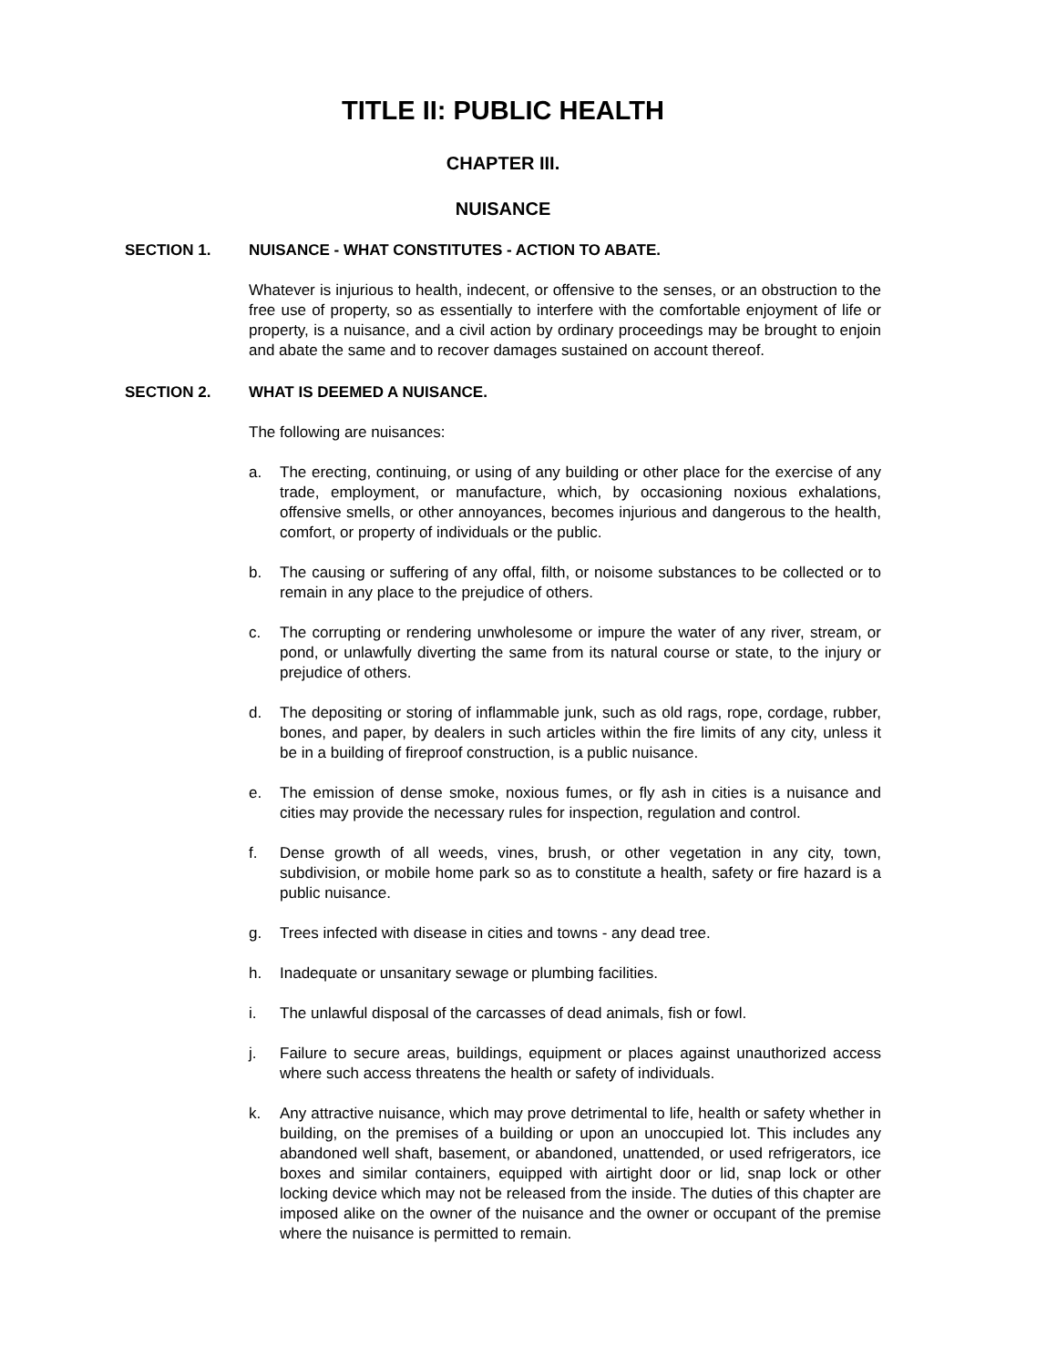TITLE II: PUBLIC HEALTH
CHAPTER III.
NUISANCE
SECTION 1. NUISANCE - WHAT CONSTITUTES - ACTION TO ABATE.
Whatever is injurious to health, indecent, or offensive to the senses, or an obstruction to the free use of property, so as essentially to interfere with the comfortable enjoyment of life or property, is a nuisance, and a civil action by ordinary proceedings may be brought to enjoin and abate the same and to recover damages sustained on account thereof.
SECTION 2. WHAT IS DEEMED A NUISANCE.
The following are nuisances:
a. The erecting, continuing, or using of any building or other place for the exercise of any trade, employment, or manufacture, which, by occasioning noxious exhalations, offensive smells, or other annoyances, becomes injurious and dangerous to the health, comfort, or property of individuals or the public.
b. The causing or suffering of any offal, filth, or noisome substances to be collected or to remain in any place to the prejudice of others.
c. The corrupting or rendering unwholesome or impure the water of any river, stream, or pond, or unlawfully diverting the same from its natural course or state, to the injury or prejudice of others.
d. The depositing or storing of inflammable junk, such as old rags, rope, cordage, rubber, bones, and paper, by dealers in such articles within the fire limits of any city, unless it be in a building of fireproof construction, is a public nuisance.
e. The emission of dense smoke, noxious fumes, or fly ash in cities is a nuisance and cities may provide the necessary rules for inspection, regulation and control.
f. Dense growth of all weeds, vines, brush, or other vegetation in any city, town, subdivision, or mobile home park so as to constitute a health, safety or fire hazard is a public nuisance.
g. Trees infected with disease in cities and towns - any dead tree.
h. Inadequate or unsanitary sewage or plumbing facilities.
i. The unlawful disposal of the carcasses of dead animals, fish or fowl.
j. Failure to secure areas, buildings, equipment or places against unauthorized access where such access threatens the health or safety of individuals.
k. Any attractive nuisance, which may prove detrimental to life, health or safety whether in building, on the premises of a building or upon an unoccupied lot. This includes any abandoned well shaft, basement, or abandoned, unattended, or used refrigerators, ice boxes and similar containers, equipped with airtight door or lid, snap lock or other locking device which may not be released from the inside. The duties of this chapter are imposed alike on the owner of the nuisance and the owner or occupant of the premise where the nuisance is permitted to remain.